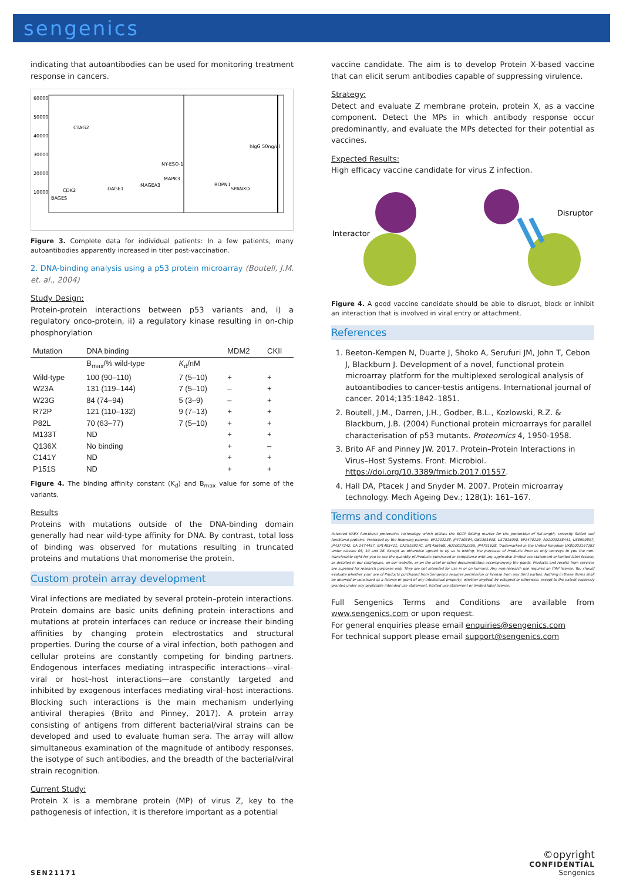sengenics
indicating that autoantibodies can be used for monitoring treatment response in cancers.
60000
50000
40000
30000
20000
10000
CTAG2
NY-ESO-1
hIgG 50ng/ul
MAPK3
ROPN1
CDK2
DAGE1
MAGEA3
SPANXD
BAGES
Figure 3. Complete data for individual patients: In a few patients, many autoantibodies apparently increased in titer post-vaccination.
2. DNA-binding analysis using a p53 protein microarray (Boutell, J.M. et. al., 2004)
Study Design:
Protein-protein interactions between p53 variants and, i) a regulatory onco-protein, ii) a regulatory kinase resulting in on-chip phosphorylation
| Mutation | DNA binding | | MDM2 | CKII |
| --- | --- | --- | --- | --- |
| | B<sub>max</sub>/% wild-type | K<sub>d</sub>/nM | | |
| Wild-type | 100 (90–110) | 7 (5–10) | + | + |
| W23A | 131 (119–144) | 7 (5–10) | – | + |
| W23G | 84 (74–94) | 5 (3–9) | – | + |
| R72P | 121 (110–132) | 9 (7–13) | + | + |
| P82L | 70 (63–77) | 7 (5–10) | + | + |
| M133T | ND | | + | + |
| Q136X | No binding | | + | – |
| C141Y | ND | | + | + |
| P151S | ND | | + | + |
Figure 4. The binding affinity constant (K<sub>d</sub>) and B<sub>max</sub> value for some of the variants.
Results
Proteins with mutations outside of the DNA-binding domain generally had near wild-type affinity for DNA. By contrast, total loss of binding was observed for mutations resulting in truncated proteins and mutations that monomerise the protein.
Custom protein array development
Viral infections are mediated by several protein–protein interactions. Protein domains are basic units defining protein interactions and mutations at protein interfaces can reduce or increase their binding affinities by changing protein electrostatics and structural properties. During the course of a viral infection, both pathogen and cellular proteins are constantly competing for binding partners. Endogenous interfaces mediating intraspecific interactions—viral–viral or host–host interactions—are constantly targeted and inhibited by exogenous interfaces mediating viral–host interactions. Blocking such interactions is the main mechanism underlying antiviral therapies (Brito and Pinney, 2017). A protein array consisting of antigens from different bacterial/viral strains can be developed and used to evaluate human sera. The array will allow simultaneous examination of the magnitude of antibody responses, the isotype of such antibodies, and the breadth of the bacterial/viral strain recognition.
Current Study:
Protein X is a membrane protein (MP) of virus Z, key to the pathogenesis of infection, it is therefore important as a potential
vaccine candidate. The aim is to develop Protein X-based vaccine that can elicit serum antibodies capable of suppressing virulence.
Strategy:
Detect and evaluate Z membrane protein, protein X, as a vaccine component. Detect the MPs in which antibody response occur predominantly, and evaluate the MPs detected for their potential as vaccines.
Expected Results:
High efficacy vaccine candidate for virus Z infection.
Interactor
Disruptor
Figure 4. A good vaccine candidate should be able to disrupt, block or inhibit an interaction that is involved in viral entry or attachment.
References
1. Beeton-Kempen N, Duarte J, Shoko A, Serufuri JM, John T, Cebon J, Blackburn J. Development of a novel, functional protein microarray platform for the multiplexed serological analysis of autoantibodies to cancer-testis antigens. International journal of cancer. 2014;135:1842–1851.
2. Boutell, J.M., Darren, J.H., Godber, B.L., Kozlowski, R.Z. & Blackburn, J.B. (2004) Functional protein microarrays for parallel characterisation of p53 mutants. Proteomics 4, 1950-1958.
3. Brito AF and Pinney JW. 2017. Protein–Protein Interactions in Virus–Host Systems. Front. Microbiol. https://doi.org/10.3389/fmicb.2017.01557.
4. Hall DA, Ptacek J and Snyder M. 2007. Protein microarray technology. Mech Ageing Dev.; 128(1): 161–167.
Terms and conditions
Patented KREX functional proteomics technology which utilises the BCCP folding marker for the production of full-length, correctly folded and functional proteins. Protected by the following patents: EP1203238, JP4730804, GB2361698, US7816098, EP1470229, AU2003238441, US8999897, JP4377242, CA 2474457, EP1485411, CA2518927C, EP1456668, AU2002352355, JP4781628. Trademarked in the United Kingdom UK00003167383 under classes 05, 10 and 16. Except as otherwise agreed to by us in writing, the purchase of Products from us only conveys to you the non-transferable right for you to use the quantity of Products purchased in compliance with any applicable limited use statement or limited label license, as detailed in our catalogues, on our website, or on the label or other documentation accompanying the goods. Products and results from services are supplied for research purposes only. They are not intended for use in or on humans. Any non-research use requires an ITAP license. You should evaluate whether your use of Products purchased from Sengenics requires permission or license from any third parties. Nothing in these Terms shall be deemed or construed as a license or grant of any intellectual property, whether implied, by estoppel or otherwise, except to the extent expressly granted under any applicable intended use statement, limited use statement or limited label license.
Full Sengenics Terms and Conditions are available from www.sengenics.com or upon request.
For general enquiries please email enquiries@sengenics.com
For technical support please email support@sengenics.com
SEN21171
©opyright
CONFIDENTIAL
Sengenics